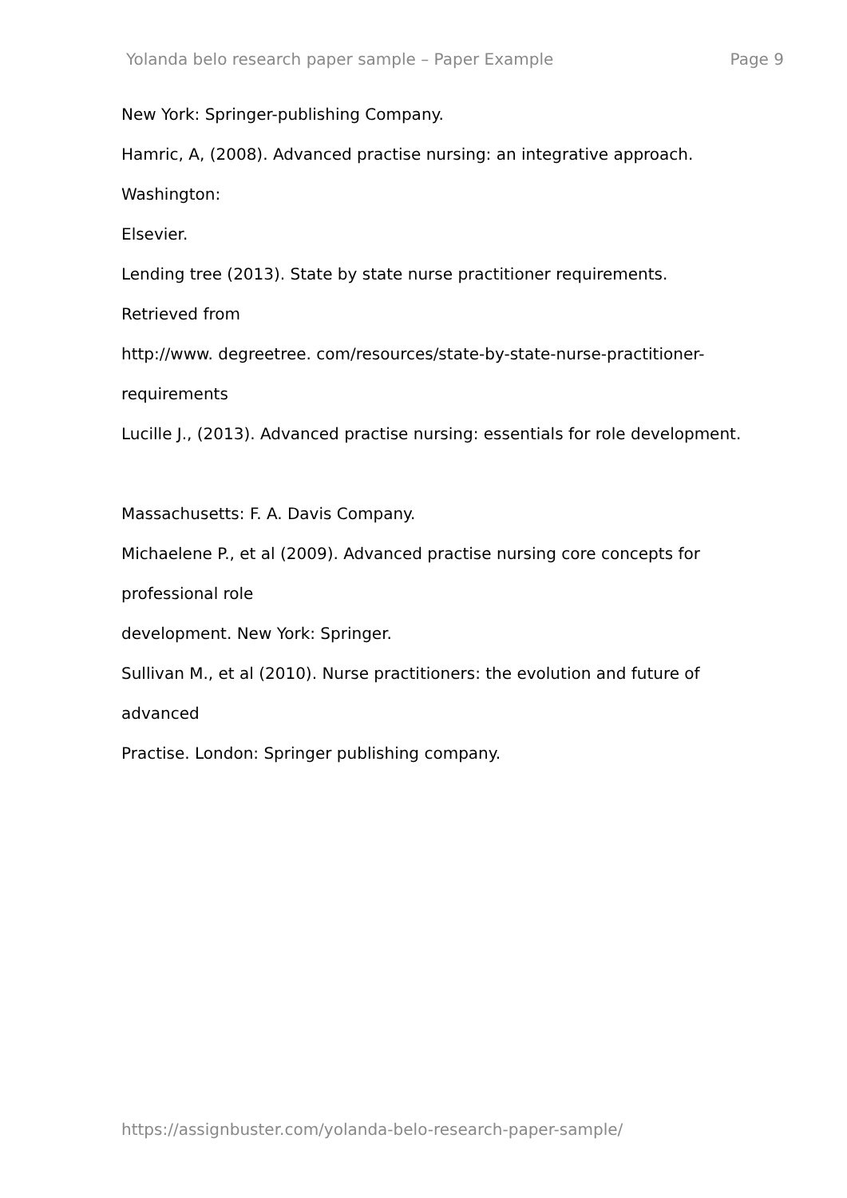Yolanda belo research paper sample – Paper Example Page 9
New York: Springer-publishing Company.
Hamric, A, (2008). Advanced practise nursing: an integrative approach.
Washington:
Elsevier.
Lending tree (2013). State by state nurse practitioner requirements.
Retrieved from
http://www. degreetree. com/resources/state-by-state-nurse-practitioner-
requirements
Lucille J., (2013). Advanced practise nursing: essentials for role development.
Massachusetts: F. A. Davis Company.
Michaelene P., et al (2009). Advanced practise nursing core concepts for
professional role
development. New York: Springer.
Sullivan M., et al (2010). Nurse practitioners: the evolution and future of
advanced
Practise. London: Springer publishing company.
https://assignbuster.com/yolanda-belo-research-paper-sample/